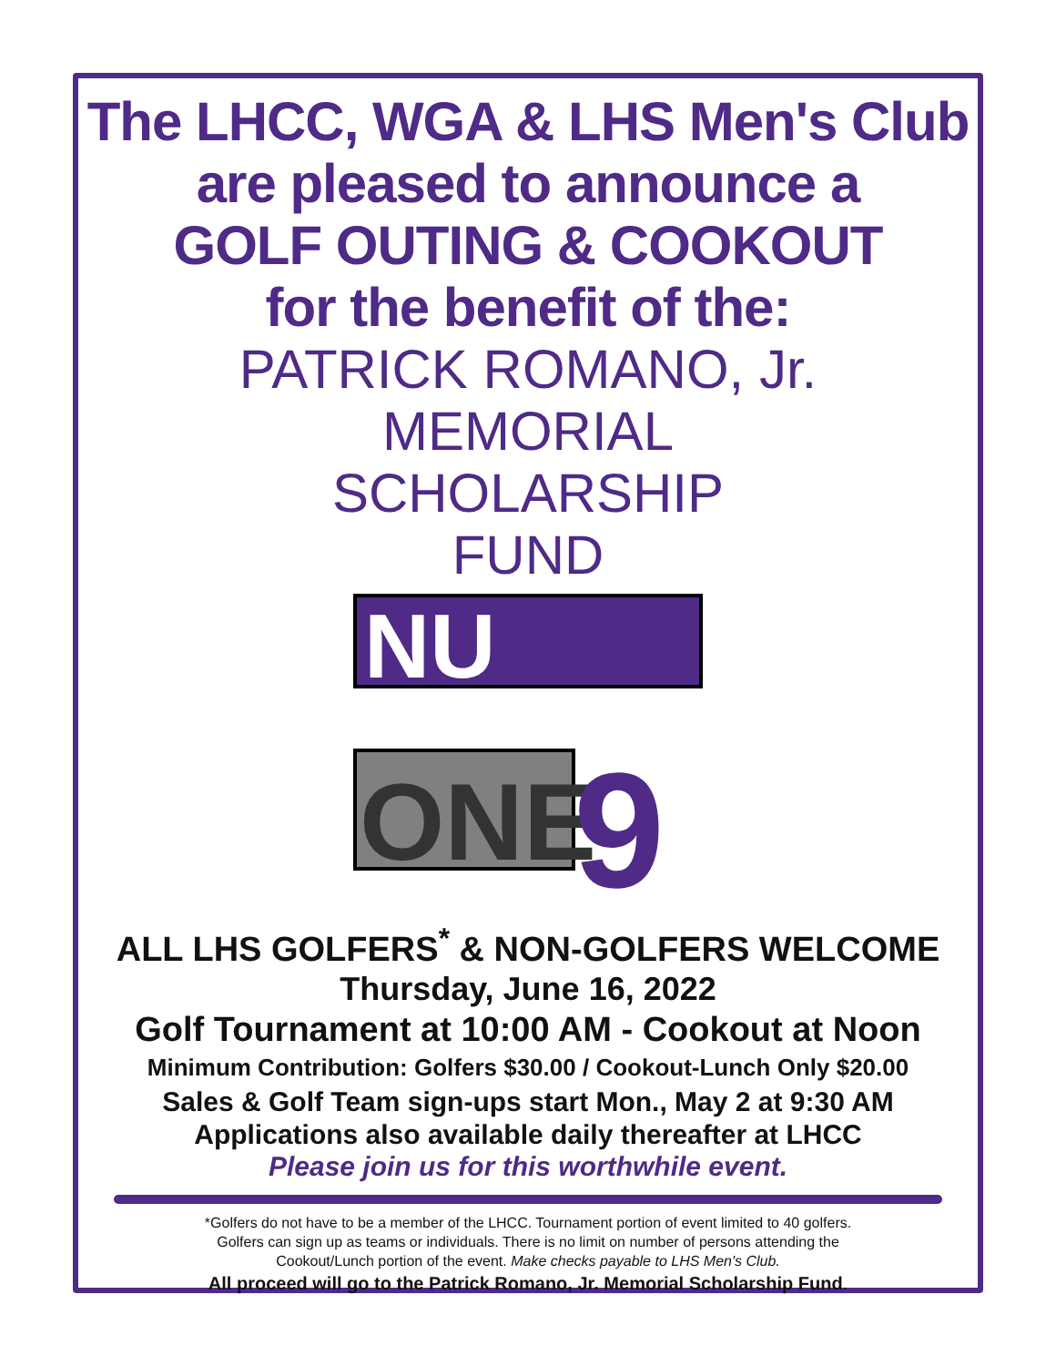The LHCC, WGA & LHS Men's Club
are pleased to announce a
GOLF OUTING & COOKOUT
for the benefit of the:
PATRICK ROMANO, Jr.
MEMORIAL
SCHOLARSHIP
FUND
NU
ONE
9
ALL LHS GOLFERS<sup>*</sup> & NON-GOLFERS WELCOME
Thursday, June 16, 2022
Golf Tournament at 10:00 AM - Cookout at Noon
Minimum Contribution: Golfers $30.00 / Cookout-Lunch Only $20.00
Sales & Golf Team sign-ups start Mon., May 2 at 9:30 AM
Applications also available daily thereafter at LHCC
Please join us for this worthwhile event.
*Golfers do not have to be a member of the LHCC. Tournament portion of event limited to 40 golfers.
Golfers can sign up as teams or individuals. There is no limit on number of persons attending the
Cookout/Lunch portion of the event. Make checks payable to LHS Men's Club.
All proceed will go to the Patrick Romano, Jr. Memorial Scholarship Fund.